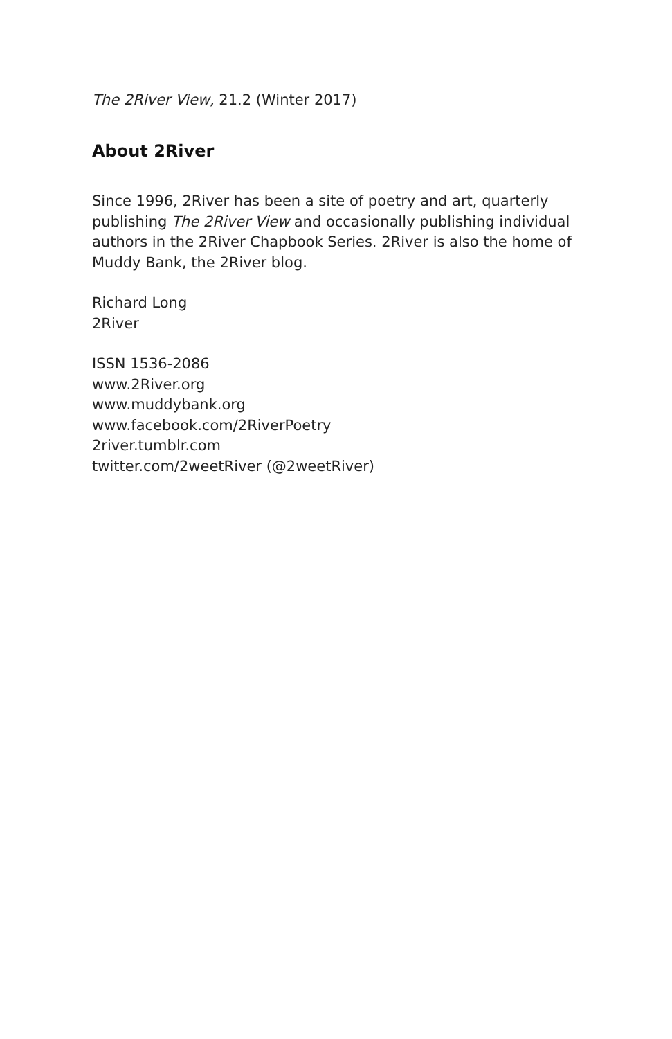The 2River View, 21.2 (Winter 2017)
About 2River
Since 1996, 2River has been a site of poetry and art, quarterly publishing The 2River View and occasionally publishing individual authors in the 2River Chapbook Series. 2River is also the home of Muddy Bank, the 2River blog.
Richard Long
2River
ISSN 1536-2086
www.2River.org
www.muddybank.org
www.facebook.com/2RiverPoetry
2river.tumblr.com
twitter.com/2weetRiver (@2weetRiver)